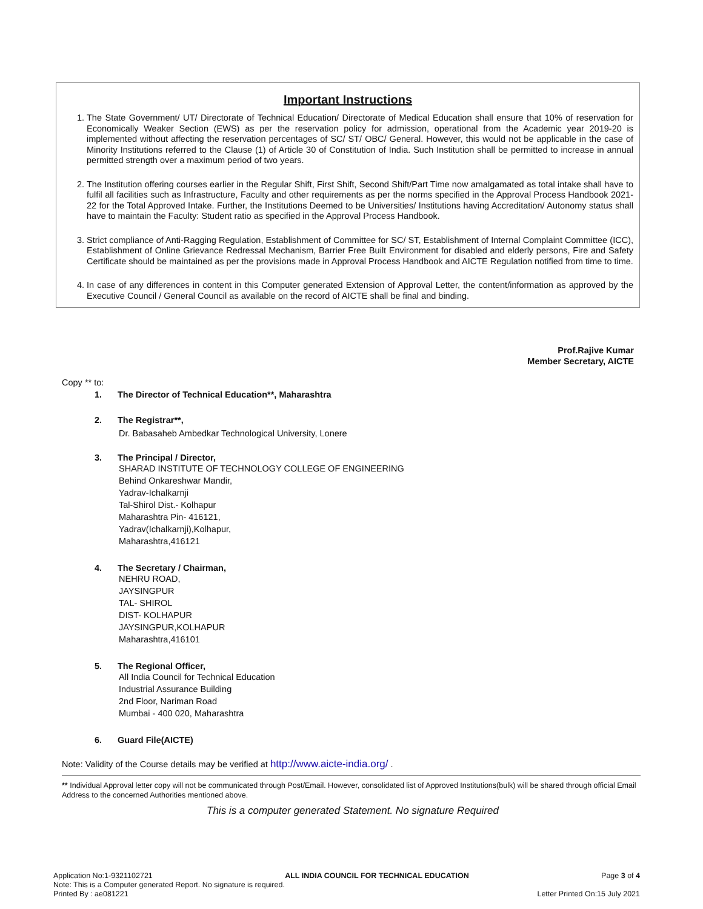Important Instructions
1. The State Government/ UT/ Directorate of Technical Education/ Directorate of Medical Education shall ensure that 10% of reservation for Economically Weaker Section (EWS) as per the reservation policy for admission, operational from the Academic year 2019-20 is implemented without affecting the reservation percentages of SC/ ST/ OBC/ General. However, this would not be applicable in the case of Minority Institutions referred to the Clause (1) of Article 30 of Constitution of India. Such Institution shall be permitted to increase in annual permitted strength over a maximum period of two years.
2. The Institution offering courses earlier in the Regular Shift, First Shift, Second Shift/Part Time now amalgamated as total intake shall have to fulfil all facilities such as Infrastructure, Faculty and other requirements as per the norms specified in the Approval Process Handbook 2021-22 for the Total Approved Intake. Further, the Institutions Deemed to be Universities/ Institutions having Accreditation/ Autonomy status shall have to maintain the Faculty: Student ratio as specified in the Approval Process Handbook.
3. Strict compliance of Anti-Ragging Regulation, Establishment of Committee for SC/ ST, Establishment of Internal Complaint Committee (ICC), Establishment of Online Grievance Redressal Mechanism, Barrier Free Built Environment for disabled and elderly persons, Fire and Safety Certificate should be maintained as per the provisions made in Approval Process Handbook and AICTE Regulation notified from time to time.
4. In case of any differences in content in this Computer generated Extension of Approval Letter, the content/information as approved by the Executive Council / General Council as available on the record of AICTE shall be final and binding.
Prof.Rajive Kumar
Member Secretary, AICTE
Copy ** to:
1. The Director of Technical Education**, Maharashtra
2. The Registrar**,
Dr. Babasaheb Ambedkar Technological University, Lonere
3. The Principal / Director,
SHARAD INSTITUTE OF TECHNOLOGY COLLEGE OF ENGINEERING
Behind Onkareshwar Mandir,
Yadrav-Ichalkarnji
Tal-Shirol Dist.- Kolhapur
Maharashtra Pin- 416121,
Yadrav(Ichalkarnji),Kolhapur,
Maharashtra,416121
4. The Secretary / Chairman,
NEHRU ROAD,
JAYSINGPUR
TAL- SHIROL
DIST- KOLHAPUR
JAYSINGPUR,KOLHAPUR
Maharashtra,416101
5. The Regional Officer,
All India Council for Technical Education
Industrial Assurance Building
2nd Floor, Nariman Road
Mumbai - 400 020, Maharashtra
6. Guard File(AICTE)
Note: Validity of the Course details may be verified at http://www.aicte-india.org/ .
** Individual Approval letter copy will not be communicated through Post/Email. However, consolidated list of Approved Institutions(bulk) will be shared through official Email Address to the concerned Authorities mentioned above.
This is a computer generated Statement. No signature Required
Application No:1-9321102721 ALL INDIA COUNCIL FOR TECHNICAL EDUCATION Page 3 of 4
Note: This is a Computer generated Report. No signature is required.
Printed By : ae081221 Letter Printed On:15 July 2021